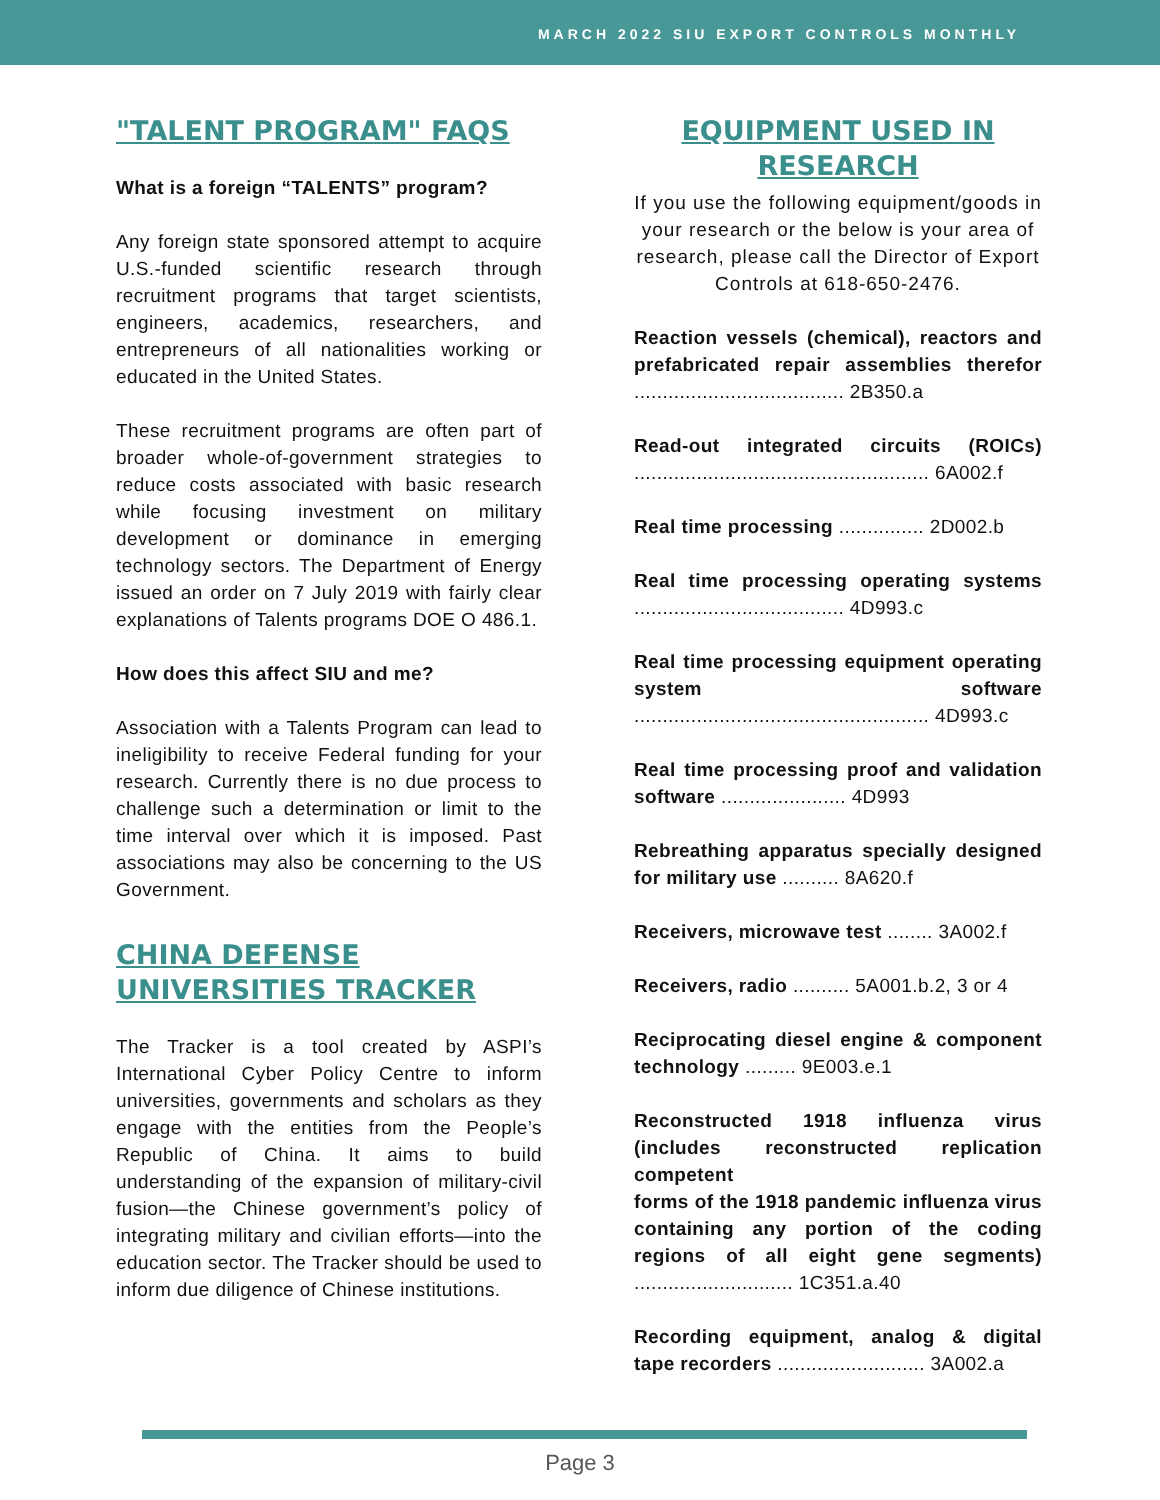MARCH 2022 SIU EXPORT CONTROLS MONTHLY
"TALENT PROGRAM" FAQS
What is a foreign “TALENTS” program?
Any foreign state sponsored attempt to acquire U.S.-funded scientific research through recruitment programs that target scientists, engineers, academics, researchers, and entrepreneurs of all nationalities working or educated in the United States.
These recruitment programs are often part of broader whole-of-government strategies to reduce costs associated with basic research while focusing investment on military development or dominance in emerging technology sectors. The Department of Energy issued an order on 7 July 2019 with fairly clear explanations of Talents programs DOE O 486.1.
How does this affect SIU and me?
Association with a Talents Program can lead to ineligibility to receive Federal funding for your research. Currently there is no due process to challenge such a determination or limit to the time interval over which it is imposed. Past associations may also be concerning to the US Government.
CHINA DEFENSE UNIVERSITIES TRACKER
The Tracker is a tool created by ASPI’s International Cyber Policy Centre to inform universities, governments and scholars as they engage with the entities from the People’s Republic of China. It aims to build understanding of the expansion of military-civil fusion—the Chinese government’s policy of integrating military and civilian efforts—into the education sector. The Tracker should be used to inform due diligence of Chinese institutions.
EQUIPMENT USED IN RESEARCH
If you use the following equipment/goods in your research or the below is your area of research, please call the Director of Export Controls at 618-650-2476.
Reaction vessels (chemical), reactors and prefabricated repair assemblies therefor ..................................... 2B350.a
Read-out integrated circuits (ROICs) .................................................... 6A002.f
Real time processing ............... 2D002.b
Real time processing operating systems ..................................... 4D993.c
Real time processing equipment operating system software .................................................... 4D993.c
Real time processing proof and validation software ...................... 4D993
Rebreathing apparatus specially designed for military use .......... 8A620.f
Receivers, microwave test ........ 3A002.f
Receivers, radio .......... 5A001.b.2, 3 or 4
Reciprocating diesel engine & component technology ......... 9E003.e.1
Reconstructed 1918 influenza virus (includes reconstructed replication competent
forms of the 1918 pandemic influenza virus containing any portion of the coding regions of all eight gene segments) ............................ 1C351.a.40
Recording equipment, analog & digital tape recorders .......................... 3A002.a
Page 3